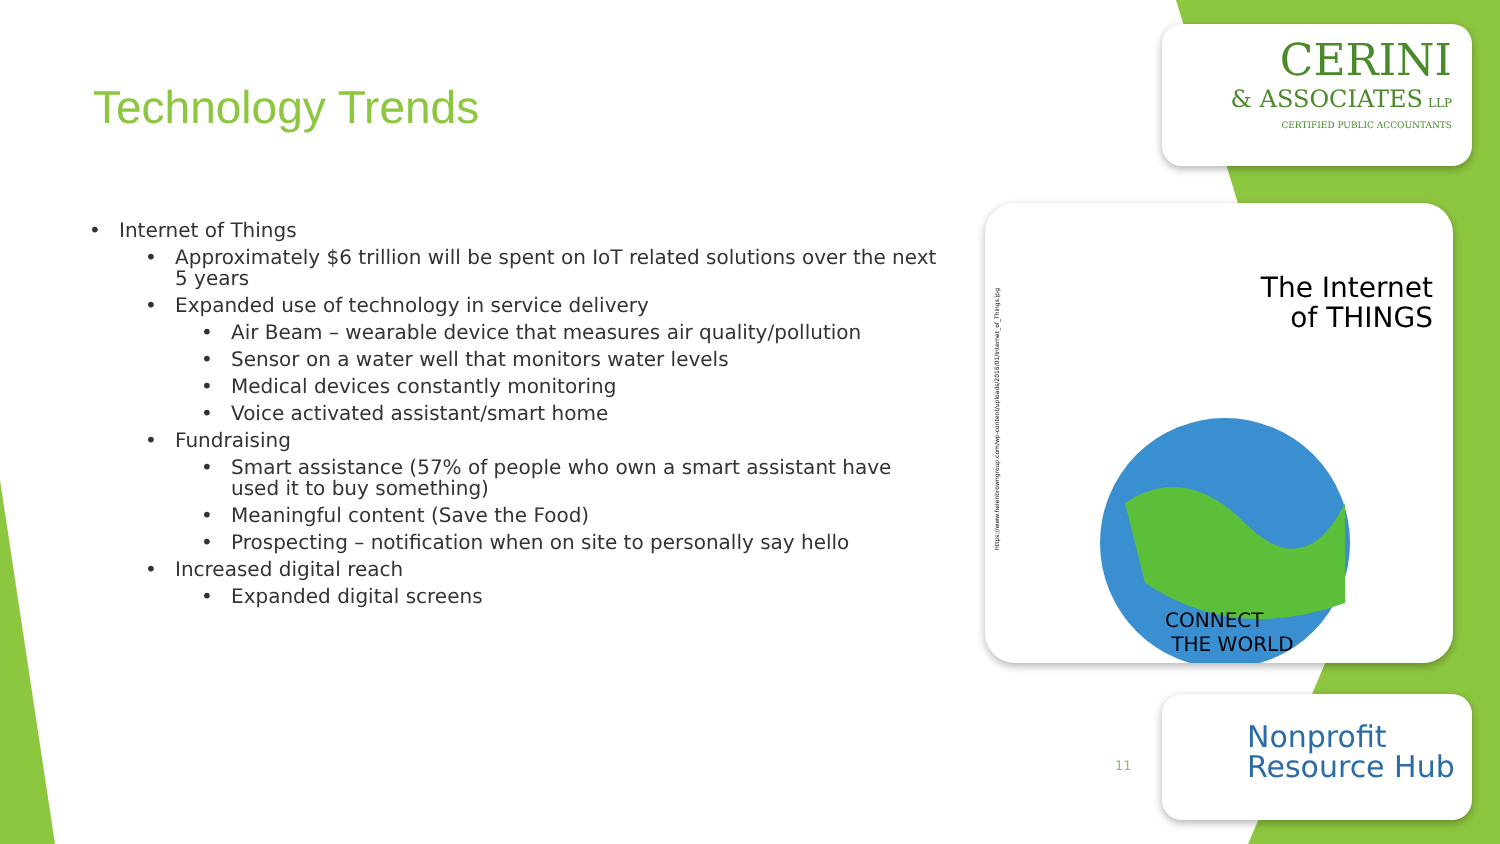Technology Trends
• Internet of Things
• Approximately $6 trillion will be spent on IoT related solutions over the next 5 years
• Expanded use of technology in service delivery
• Air Beam – wearable device that measures air quality/pollution
• Sensor on a water well that monitors water levels
• Medical devices constantly monitoring
• Voice activated assistant/smart home
• Fundraising
• Smart assistance (57% of people who own a smart assistant have used it to buy something)
• Meaningful content (Save the Food)
• Prospecting – notification when on site to personally say hello
• Increased digital reach
• Expanded digital screens
CERINI
& ASSOCIATES LLP
CERTIFIED PUBLIC ACCOUNTANTS
The Internet
of THINGS
CONNECT
THE WORLD
https://www.helenbrowngroup.com/wp-content/uploads/2016/01/Internet_of_Things.jpg
Nonprofit
Resource Hub
11